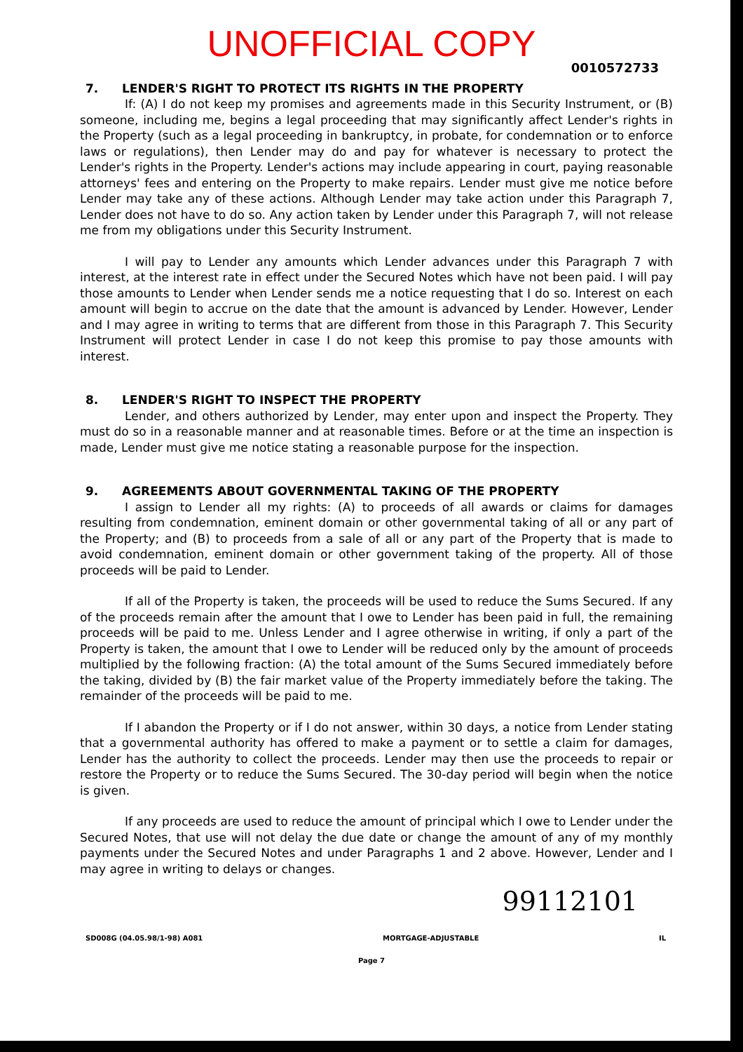UNOFFICIAL COPY
0010572733
7. LENDER'S RIGHT TO PROTECT ITS RIGHTS IN THE PROPERTY
If: (A) I do not keep my promises and agreements made in this Security Instrument, or (B) someone, including me, begins a legal proceeding that may significantly affect Lender's rights in the Property (such as a legal proceeding in bankruptcy, in probate, for condemnation or to enforce laws or regulations), then Lender may do and pay for whatever is necessary to protect the Lender's rights in the Property. Lender's actions may include appearing in court, paying reasonable attorneys' fees and entering on the Property to make repairs. Lender must give me notice before Lender may take any of these actions. Although Lender may take action under this Paragraph 7, Lender does not have to do so. Any action taken by Lender under this Paragraph 7, will not release me from my obligations under this Security Instrument.
I will pay to Lender any amounts which Lender advances under this Paragraph 7 with interest, at the interest rate in effect under the Secured Notes which have not been paid. I will pay those amounts to Lender when Lender sends me a notice requesting that I do so. Interest on each amount will begin to accrue on the date that the amount is advanced by Lender. However, Lender and I may agree in writing to terms that are different from those in this Paragraph 7. This Security Instrument will protect Lender in case I do not keep this promise to pay those amounts with interest.
8. LENDER'S RIGHT TO INSPECT THE PROPERTY
Lender, and others authorized by Lender, may enter upon and inspect the Property. They must do so in a reasonable manner and at reasonable times. Before or at the time an inspection is made, Lender must give me notice stating a reasonable purpose for the inspection.
9. AGREEMENTS ABOUT GOVERNMENTAL TAKING OF THE PROPERTY
I assign to Lender all my rights: (A) to proceeds of all awards or claims for damages resulting from condemnation, eminent domain or other governmental taking of all or any part of the Property; and (B) to proceeds from a sale of all or any part of the Property that is made to avoid condemnation, eminent domain or other government taking of the property. All of those proceeds will be paid to Lender.
If all of the Property is taken, the proceeds will be used to reduce the Sums Secured. If any of the proceeds remain after the amount that I owe to Lender has been paid in full, the remaining proceeds will be paid to me. Unless Lender and I agree otherwise in writing, if only a part of the Property is taken, the amount that I owe to Lender will be reduced only by the amount of proceeds multiplied by the following fraction: (A) the total amount of the Sums Secured immediately before the taking, divided by (B) the fair market value of the Property immediately before the taking. The remainder of the proceeds will be paid to me.
If I abandon the Property or if I do not answer, within 30 days, a notice from Lender stating that a governmental authority has offered to make a payment or to settle a claim for damages, Lender has the authority to collect the proceeds. Lender may then use the proceeds to repair or restore the Property or to reduce the Sums Secured. The 30-day period will begin when the notice is given.
If any proceeds are used to reduce the amount of principal which I owe to Lender under the Secured Notes, that use will not delay the due date or change the amount of any of my monthly payments under the Secured Notes and under Paragraphs 1 and 2 above. However, Lender and I may agree in writing to delays or changes.
99112101
SD008G (04.05.98/1-98) A081 MORTGAGE-ADJUSTABLE IL
Page 7